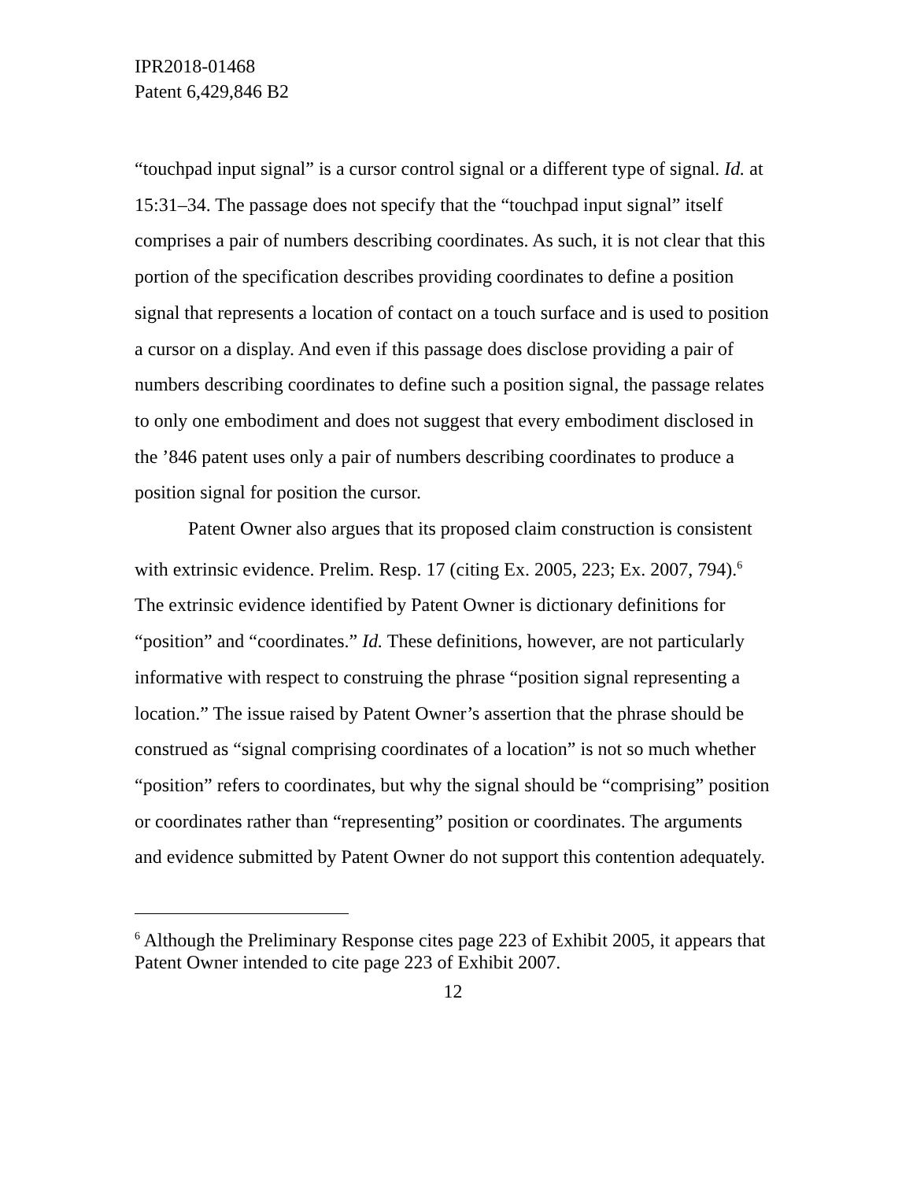IPR2018-01468
Patent 6,429,846 B2
“touchpad input signal” is a cursor control signal or a different type of signal. Id. at 15:31–34. The passage does not specify that the “touchpad input signal” itself comprises a pair of numbers describing coordinates. As such, it is not clear that this portion of the specification describes providing coordinates to define a position signal that represents a location of contact on a touch surface and is used to position a cursor on a display. And even if this passage does disclose providing a pair of numbers describing coordinates to define such a position signal, the passage relates to only one embodiment and does not suggest that every embodiment disclosed in the ’846 patent uses only a pair of numbers describing coordinates to produce a position signal for position the cursor.
Patent Owner also argues that its proposed claim construction is consistent with extrinsic evidence. Prelim. Resp. 17 (citing Ex. 2005, 223; Ex. 2007, 794).<sup>6</sup> The extrinsic evidence identified by Patent Owner is dictionary definitions for “position” and “coordinates.” Id. These definitions, however, are not particularly informative with respect to construing the phrase “position signal representing a location.” The issue raised by Patent Owner’s assertion that the phrase should be construed as “signal comprising coordinates of a location” is not so much whether “position” refers to coordinates, but why the signal should be “comprising” position or coordinates rather than “representing” position or coordinates. The arguments and evidence submitted by Patent Owner do not support this contention adequately.
<sup>6</sup> Although the Preliminary Response cites page 223 of Exhibit 2005, it appears that Patent Owner intended to cite page 223 of Exhibit 2007.
12